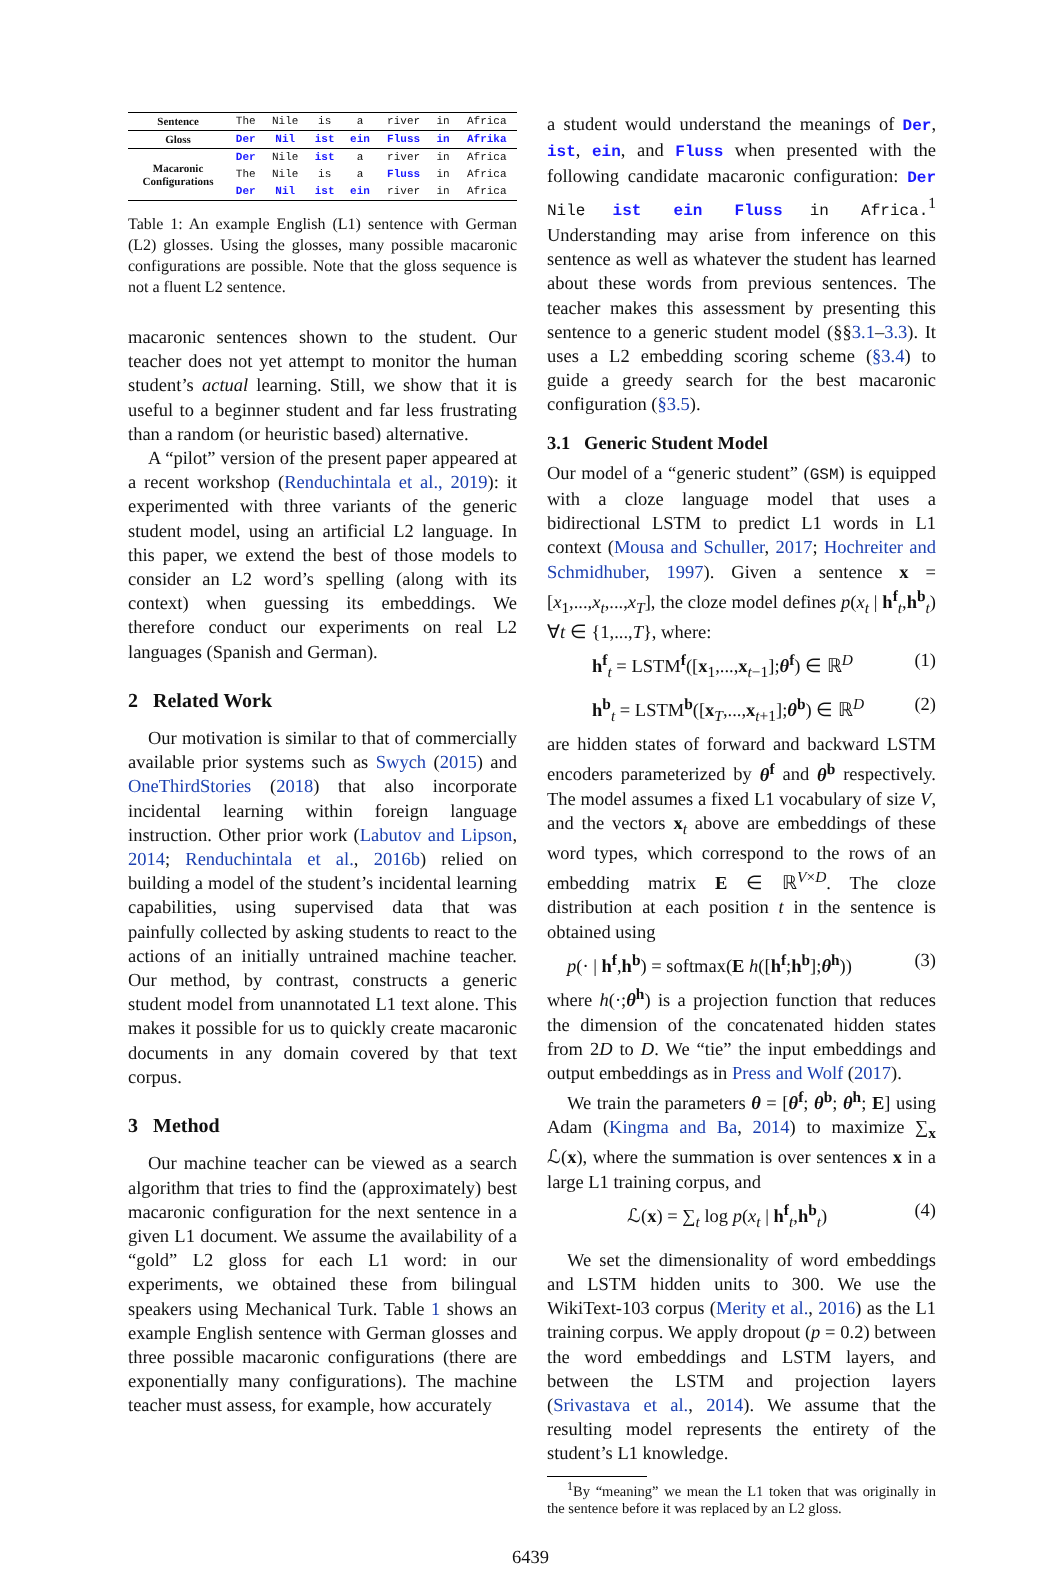| Sentence | The | Nile | is | a | river | in | Africa |
| Gloss | Der | Nil | ist | ein | Fluss | in | Afrika |
| Macaronic Configurations | Der | Nile | ist | a | river | in | Africa |
| | The | Nile | is | a | Fluss | in | Africa |
| | Der | Nil | ist | ein | river | in | Africa |
Table 1: An example English (L1) sentence with German (L2) glosses. Using the glosses, many possible macaronic configurations are possible. Note that the gloss sequence is not a fluent L2 sentence.
macaronic sentences shown to the student. Our teacher does not yet attempt to monitor the human student’s actual learning. Still, we show that it is useful to a beginner student and far less frustrating than a random (or heuristic based) alternative.
A “pilot” version of the present paper appeared at a recent workshop (Renduchintala et al., 2019): it experimented with three variants of the generic student model, using an artificial L2 language. In this paper, we extend the best of those models to consider an L2 word’s spelling (along with its context) when guessing its embeddings. We therefore conduct our experiments on real L2 languages (Spanish and German).
2 Related Work
Our motivation is similar to that of commercially available prior systems such as Swych (2015) and OneThirdStories (2018) that also incorporate incidental learning within foreign language instruction. Other prior work (Labutov and Lipson, 2014; Renduchintala et al., 2016b) relied on building a model of the student’s incidental learning capabilities, using supervised data that was painfully collected by asking students to react to the actions of an initially untrained machine teacher. Our method, by contrast, constructs a generic student model from unannotated L1 text alone. This makes it possible for us to quickly create macaronic documents in any domain covered by that text corpus.
3 Method
Our machine teacher can be viewed as a search algorithm that tries to find the (approximately) best macaronic configuration for the next sentence in a given L1 document. We assume the availability of a “gold” L2 gloss for each L1 word: in our experiments, we obtained these from bilingual speakers using Mechanical Turk. Table 1 shows an example English sentence with German glosses and three possible macaronic configurations (there are exponentially many configurations). The machine teacher must assess, for example, how accurately
a student would understand the meanings of Der, ist, ein, and Fluss when presented with the following candidate macaronic configuration: Der Nile ist ein Fluss in Africa.<sup>1</sup> Understanding may arise from inference on this sentence as well as whatever the student has learned about these words from previous sentences. The teacher makes this assessment by presenting this sentence to a generic student model (§§3.1–3.3). It uses a L2 embedding scoring scheme (§3.4) to guide a greedy search for the best macaronic configuration (§3.5).
3.1 Generic Student Model
Our model of a “generic student” (GSM) is equipped with a cloze language model that uses a bidirectional LSTM to predict L1 words in L1 context (Mousa and Schuller, 2017; Hochreiter and Schmidhuber, 1997). Given a sentence x = [x<sub>1</sub>,...,x<sub>t</sub>,...,x<sub>T</sub>], the cloze model defines p(x<sub>t</sub> | h<sup>f</sup><sub>t</sub>,h<sup>b</sup><sub>t</sub>) ∀t ∈ {1,...,T}, where:
h<sup>f</sup><sub>t</sub> = LSTM<sup>f</sup>([x<sub>1</sub>,...,x<sub>t−1</sub>];θ<sup>f</sup>) ∈ ℝ<sup>D</sup> (1)
h<sup>b</sup><sub>t</sub> = LSTM<sup>b</sup>([x<sub>T</sub>,...,x<sub>t+1</sub>];θ<sup>b</sup>) ∈ ℝ<sup>D</sup> (2)
are hidden states of forward and backward LSTM encoders parameterized by θ<sup>f</sup> and θ<sup>b</sup> respectively. The model assumes a fixed L1 vocabulary of size V, and the vectors x<sub>t</sub> above are embeddings of these word types, which correspond to the rows of an embedding matrix E ∈ ℝ<sup>V×D</sup>. The cloze distribution at each position t in the sentence is obtained using
p(· | h<sup>f</sup>,h<sup>b</sup>) = softmax(E h([h<sup>f</sup>;h<sup>b</sup>];θ<sup>h</sup>)) (3)
where h(·;θ<sup>h</sup>) is a projection function that reduces the dimension of the concatenated hidden states from 2D to D. We “tie” the input embeddings and output embeddings as in Press and Wolf (2017).
We train the parameters θ = [θ<sup>f</sup>; θ<sup>b</sup>; θ<sup>h</sup>; E] using Adam (Kingma and Ba, 2014) to maximize ∑<sub>x</sub> ℒ(x), where the summation is over sentences x in a large L1 training corpus, and
ℒ(x) = ∑<sub>t</sub> log p(x<sub>t</sub> | h<sup>f</sup><sub>t</sub>,h<sup>b</sup><sub>t</sub>) (4)
We set the dimensionality of word embeddings and LSTM hidden units to 300. We use the WikiText-103 corpus (Merity et al., 2016) as the L1 training corpus. We apply dropout (p = 0.2) between the word embeddings and LSTM layers, and between the LSTM and projection layers (Srivastava et al., 2014). We assume that the resulting model represents the entirety of the student’s L1 knowledge.
<sup>1</sup> By “meaning” we mean the L1 token that was originally in the sentence before it was replaced by an L2 gloss.
6439